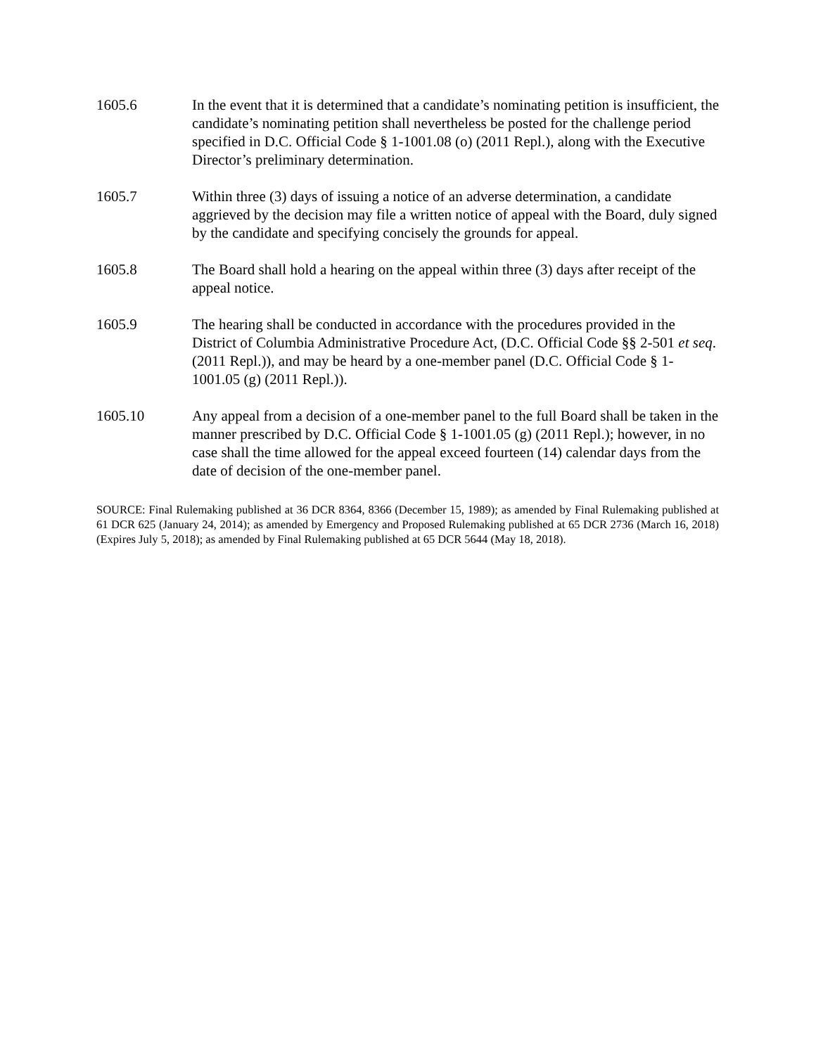1605.6 In the event that it is determined that a candidate’s nominating petition is insufficient, the candidate’s nominating petition shall nevertheless be posted for the challenge period specified in D.C. Official Code § 1-1001.08 (o) (2011 Repl.), along with the Executive Director’s preliminary determination.
1605.7 Within three (3) days of issuing a notice of an adverse determination, a candidate aggrieved by the decision may file a written notice of appeal with the Board, duly signed by the candidate and specifying concisely the grounds for appeal.
1605.8 The Board shall hold a hearing on the appeal within three (3) days after receipt of the appeal notice.
1605.9 The hearing shall be conducted in accordance with the procedures provided in the District of Columbia Administrative Procedure Act, (D.C. Official Code §§ 2-501 et seq. (2011 Repl.)), and may be heard by a one-member panel (D.C. Official Code § 1-1001.05 (g) (2011 Repl.)).
1605.10 Any appeal from a decision of a one-member panel to the full Board shall be taken in the manner prescribed by D.C. Official Code § 1-1001.05 (g) (2011 Repl.); however, in no case shall the time allowed for the appeal exceed fourteen (14) calendar days from the date of decision of the one-member panel.
SOURCE: Final Rulemaking published at 36 DCR 8364, 8366 (December 15, 1989); as amended by Final Rulemaking published at 61 DCR 625 (January 24, 2014); as amended by Emergency and Proposed Rulemaking published at 65 DCR 2736 (March 16, 2018)(Expires July 5, 2018); as amended by Final Rulemaking published at 65 DCR 5644 (May 18, 2018).